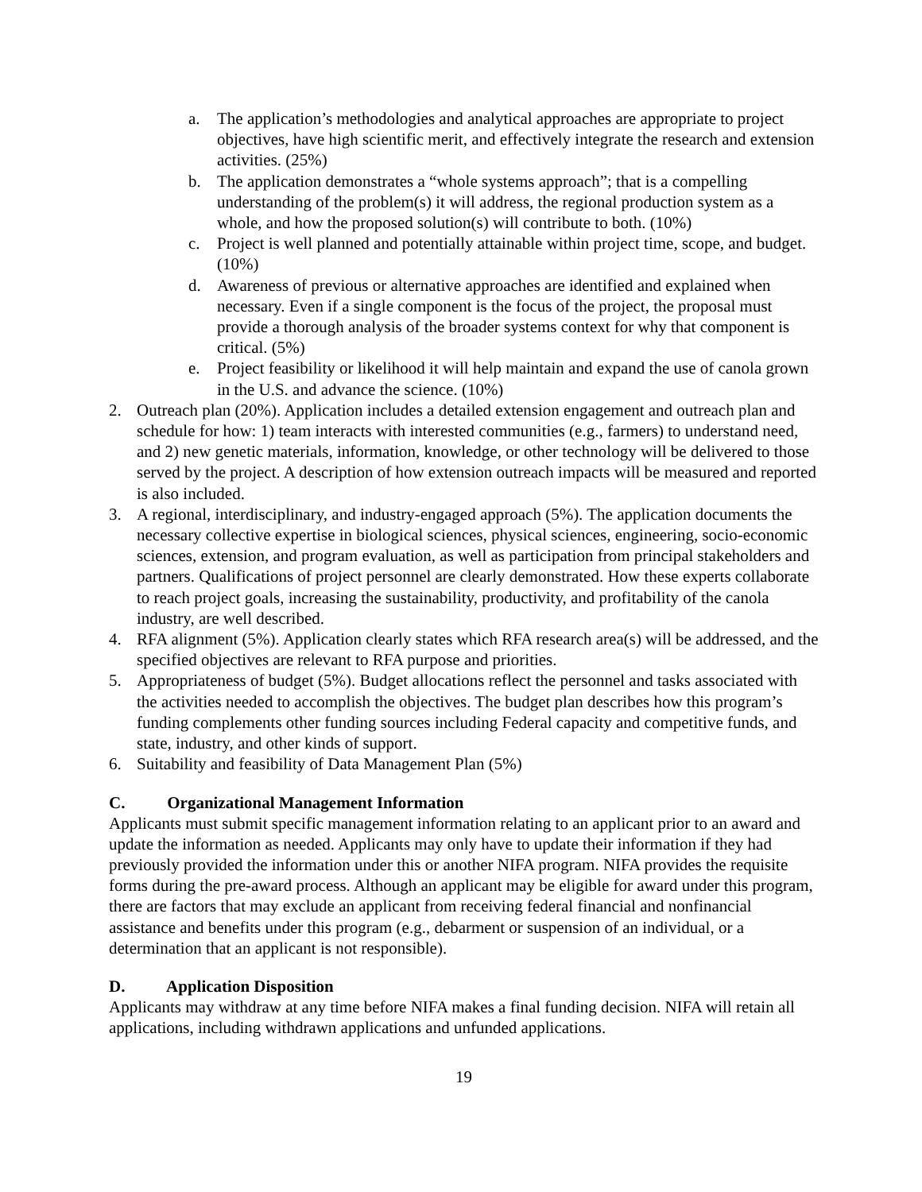a. The application’s methodologies and analytical approaches are appropriate to project objectives, have high scientific merit, and effectively integrate the research and extension activities. (25%)
b. The application demonstrates a “whole systems approach”; that is a compelling understanding of the problem(s) it will address, the regional production system as a whole, and how the proposed solution(s) will contribute to both. (10%)
c. Project is well planned and potentially attainable within project time, scope, and budget. (10%)
d. Awareness of previous or alternative approaches are identified and explained when necessary. Even if a single component is the focus of the project, the proposal must provide a thorough analysis of the broader systems context for why that component is critical. (5%)
e. Project feasibility or likelihood it will help maintain and expand the use of canola grown in the U.S. and advance the science. (10%)
2. Outreach plan (20%). Application includes a detailed extension engagement and outreach plan and schedule for how: 1) team interacts with interested communities (e.g., farmers) to understand need, and 2) new genetic materials, information, knowledge, or other technology will be delivered to those served by the project. A description of how extension outreach impacts will be measured and reported is also included.
3. A regional, interdisciplinary, and industry-engaged approach (5%). The application documents the necessary collective expertise in biological sciences, physical sciences, engineering, socio-economic sciences, extension, and program evaluation, as well as participation from principal stakeholders and partners. Qualifications of project personnel are clearly demonstrated. How these experts collaborate to reach project goals, increasing the sustainability, productivity, and profitability of the canola industry, are well described.
4. RFA alignment (5%). Application clearly states which RFA research area(s) will be addressed, and the specified objectives are relevant to RFA purpose and priorities.
5. Appropriateness of budget (5%). Budget allocations reflect the personnel and tasks associated with the activities needed to accomplish the objectives. The budget plan describes how this program’s funding complements other funding sources including Federal capacity and competitive funds, and state, industry, and other kinds of support.
6. Suitability and feasibility of Data Management Plan (5%)
C. Organizational Management Information
Applicants must submit specific management information relating to an applicant prior to an award and update the information as needed. Applicants may only have to update their information if they had previously provided the information under this or another NIFA program. NIFA provides the requisite forms during the pre-award process. Although an applicant may be eligible for award under this program, there are factors that may exclude an applicant from receiving federal financial and nonfinancial assistance and benefits under this program (e.g., debarment or suspension of an individual, or a determination that an applicant is not responsible).
D. Application Disposition
Applicants may withdraw at any time before NIFA makes a final funding decision. NIFA will retain all applications, including withdrawn applications and unfunded applications.
19